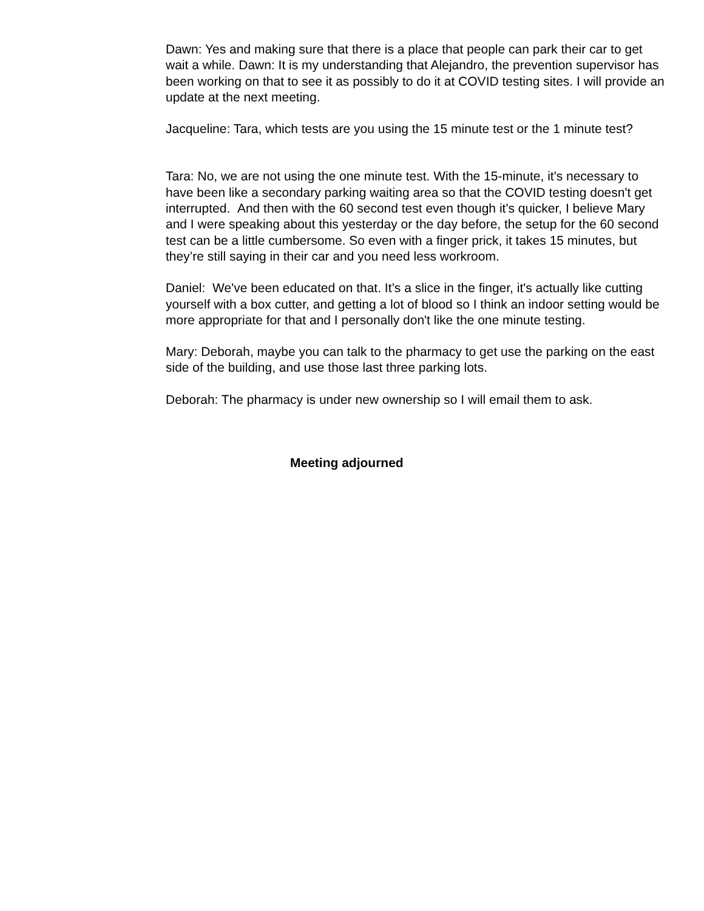Dawn: Yes and making sure that there is a place that people can park their car to get wait a while. Dawn: It is my understanding that Alejandro, the prevention supervisor has been working on that to see it as possibly to do it at COVID testing sites. I will provide an update at the next meeting.
Jacqueline: Tara, which tests are you using the 15 minute test or the 1 minute test?
Tara: No, we are not using the one minute test. With the 15-minute, it's necessary to have been like a secondary parking waiting area so that the COVID testing doesn't get interrupted. And then with the 60 second test even though it's quicker, I believe Mary and I were speaking about this yesterday or the day before, the setup for the 60 second test can be a little cumbersome. So even with a finger prick, it takes 15 minutes, but they’re still saying in their car and you need less workroom.
Daniel: We've been educated on that. It’s a slice in the finger, it's actually like cutting yourself with a box cutter, and getting a lot of blood so I think an indoor setting would be more appropriate for that and I personally don't like the one minute testing.
Mary: Deborah, maybe you can talk to the pharmacy to get use the parking on the east side of the building, and use those last three parking lots.
Deborah: The pharmacy is under new ownership so I will email them to ask.
Meeting adjourned